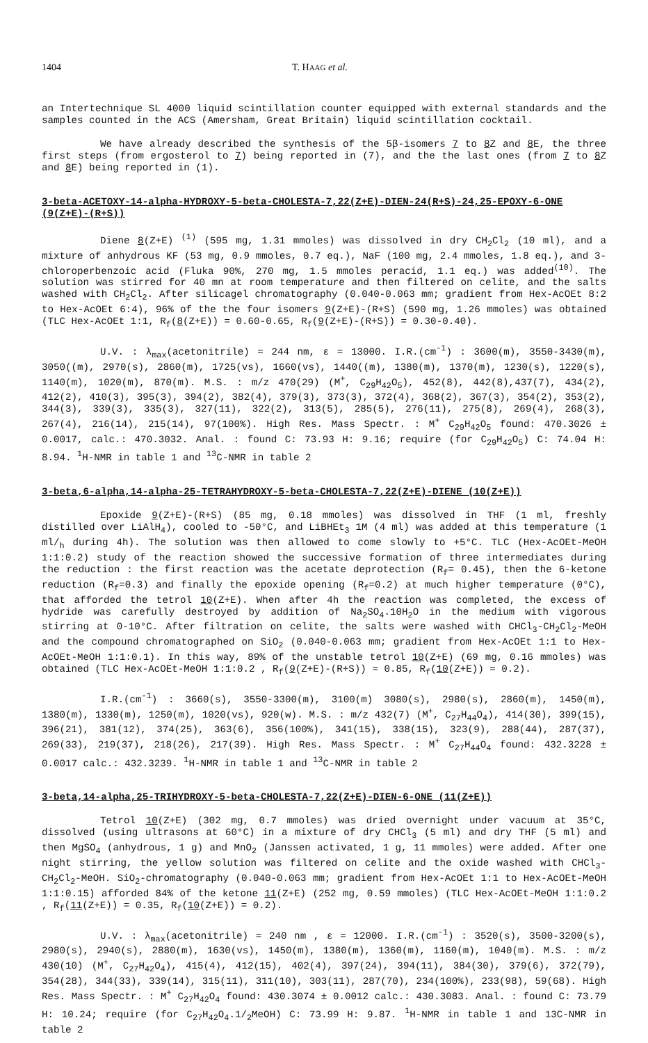1404 T. HAAG et al.
an Intertechnique SL 4000 liquid scintillation counter equipped with external standards and the samples counted in the ACS (Amersham, Great Britain) liquid scintillation cocktail.
We have already described the synthesis of the 5β-isomers 7 to 8 Z and 8 E, the three first steps (from ergosterol to 7) being reported in (7), and the the last ones (from 7 to 8 Z and 8 E) being reported in (1).
3-beta-ACETOXY-14-alpha-HYDROXY-5-beta-CHOLESTA-7,22(Z+E)-DIEN-24(R+S)-24,25-EPOXY-6-ONE (9(Z+E)-(R+S))
Diene 8(Z+E) <sup>(1)</sup> (595 mg, 1.31 mmoles) was dissolved in dry CH<sub>2</sub>Cl<sub>2</sub> (10 ml), and a mixture of anhydrous KF (53 mg, 0.9 mmoles, 0.7 eq.), NaF (100 mg, 2.4 mmoles, 1.8 eq.), and 3-chloroperbenzoic acid (Fluka 90%, 270 mg, 1.5 mmoles peracid, 1.1 eq.) was added<sup>(10)</sup>. The solution was stirred for 40 mn at room temperature and then filtered on celite, and the salts washed with CH<sub>2</sub>Cl<sub>2</sub>. After silicagel chromatography (0.040-0.063 mm; gradient from Hex-AcOEt 8:2 to Hex-AcOEt 6:4), 96% of the the four isomers 9(Z+E)-(R+S) (590 mg, 1.26 mmoles) was obtained (TLC Hex-AcOEt 1:1, R<sub>f</sub>(8(Z+E)) = 0.60-0.65, R<sub>f</sub>(9(Z+E)-(R+S)) = 0.30-0.40).
U.V. : λ<sub>max</sub>(acetonitrile) = 244 nm, ε = 13000. I.R.(cm<sup>-1</sup>) : 3600(m), 3550-3430(m), 3050((m), 2970(s), 2860(m), 1725(vs), 1660(vs), 1440((m), 1380(m), 1370(m), 1230(s), 1220(s), 1140(m), 1020(m), 870(m). M.S. : m/z 470(29) (M<sup>+</sup>, C<sub>29</sub>H<sub>42</sub>O<sub>5</sub>), 452(8), 442(8),437(7), 434(2), 412(2), 410(3), 395(3), 394(2), 382(4), 379(3), 373(3), 372(4), 368(2), 367(3), 354(2), 353(2), 344(3), 339(3), 335(3), 327(11), 322(2), 313(5), 285(5), 276(11), 275(8), 269(4), 268(3), 267(4), 216(14), 215(14), 97(100%). High Res. Mass Spectr. : M<sup>+</sup> C<sub>29</sub>H<sub>42</sub>O<sub>5</sub> found: 470.3026 ± 0.0017, calc.: 470.3032. Anal. : found C: 73.93 H: 9.16; require (for C<sub>29</sub>H<sub>42</sub>O<sub>5</sub>) C: 74.04 H: 8.94. <sup>1</sup>H-NMR in table 1 and <sup>13</sup>C-NMR in table 2
3-beta,6-alpha,14-alpha-25-TETRAHYDROXY-5-beta-CHOLESTA-7,22(Z+E)-DIENE (10(Z+E))
Epoxide 9(Z+E)-(R+S) (85 mg, 0.18 mmoles) was dissolved in THF (1 ml, freshly distilled over LiAlH<sub>4</sub>), cooled to -50°C, and LiBHEt<sub>3</sub> 1M (4 ml) was added at this temperature (1 ml/<sub>h</sub> during 4h). The solution was then allowed to come slowly to +5°C. TLC (Hex-AcOEt-MeOH 1:1:0.2) study of the reaction showed the successive formation of three intermediates during the reduction : the first reaction was the acetate deprotection (R<sub>f</sub>= 0.45), then the 6-ketone reduction (R<sub>f</sub>=0.3) and finally the epoxide opening (R<sub>f</sub>=0.2) at much higher temperature (0°C), that afforded the tetrol 10(Z+E). When after 4h the reaction was completed, the excess of hydride was carefully destroyed by addition of Na<sub>2</sub>SO<sub>4</sub>.10H<sub>2</sub>O in the medium with vigorous stirring at 0-10°C. After filtration on celite, the salts were washed with CHCl<sub>3</sub>-CH<sub>2</sub>Cl<sub>2</sub>-MeOH and the compound chromatographed on SiO<sub>2</sub> (0.040-0.063 mm; gradient from Hex-AcOEt 1:1 to Hex-AcOEt-MeOH 1:1:0.1). In this way, 89% of the unstable tetrol 10(Z+E) (69 mg, 0.16 mmoles) was obtained (TLC Hex-AcOEt-MeOH 1:1:0.2 , R<sub>f</sub>(9(Z+E)-(R+S)) = 0.85, R<sub>f</sub>(10(Z+E)) = 0.2).
I.R.(cm<sup>-1</sup>) : 3660(s), 3550-3300(m), 3100(m) 3080(s), 2980(s), 2860(m), 1450(m), 1380(m), 1330(m), 1250(m), 1020(vs), 920(w). M.S. : m/z 432(7) (M<sup>+</sup>, C<sub>27</sub>H<sub>44</sub>O<sub>4</sub>), 414(30), 399(15), 396(21), 381(12), 374(25), 363(6), 356(100%), 341(15), 338(15), 323(9), 288(44), 287(37), 269(33), 219(37), 218(26), 217(39). High Res. Mass Spectr. : M<sup>+</sup> C<sub>27</sub>H<sub>44</sub>O<sub>4</sub> found: 432.3228 ± 0.0017 calc.: 432.3239. <sup>1</sup>H-NMR in table 1 and <sup>13</sup>C-NMR in table 2
3-beta,14-alpha,25-TRIHYDROXY-5-beta-CHOLESTA-7,22(Z+E)-DIEN-6-ONE (11(Z+E))
Tetrol 10(Z+E) (302 mg, 0.7 mmoles) was dried overnight under vacuum at 35°C, dissolved (using ultrasons at 60°C) in a mixture of dry CHCl<sub>3</sub> (5 ml) and dry THF (5 ml) and then MgSO<sub>4</sub> (anhydrous, 1 g) and MnO<sub>2</sub> (Janssen activated, 1 g, 11 mmoles) were added. After one night stirring, the yellow solution was filtered on celite and the oxide washed with CHCl<sub>3</sub>-CH<sub>2</sub>Cl<sub>2</sub>-MeOH. SiO<sub>2</sub>-chromatography (0.040-0.063 mm; gradient from Hex-AcOEt 1:1 to Hex-AcOEt-MeOH 1:1:0.15) afforded 84% of the ketone 11(Z+E) (252 mg, 0.59 mmoles) (TLC Hex-AcOEt-MeOH 1:1:0.2 , R<sub>f</sub>(11(Z+E)) = 0.35, R<sub>f</sub>(10(Z+E)) = 0.2).
U.V. : λ<sub>max</sub>(acetonitrile) = 240 nm , ε = 12000. I.R.(cm<sup>-1</sup>) : 3520(s), 3500-3200(s), 2980(s), 2940(s), 2880(m), 1630(vs), 1450(m), 1380(m), 1360(m), 1160(m), 1040(m). M.S. : m/z 430(10) (M<sup>+</sup>, C<sub>27</sub>H<sub>42</sub>O<sub>4</sub>), 415(4), 412(15), 402(4), 397(24), 394(11), 384(30), 379(6), 372(79), 354(28), 344(33), 339(14), 315(11), 311(10), 303(11), 287(70), 234(100%), 233(98), 59(68). High Res. Mass Spectr. : M<sup>+</sup> C<sub>27</sub>H<sub>42</sub>O<sub>4</sub> found: 430.3074 ± 0.0012 calc.: 430.3083. Anal. : found C: 73.79 H: 10.24; require (for C<sub>27</sub>H<sub>42</sub>O<sub>4</sub>.1/<sub>2</sub>MeOH) C: 73.99 H: 9.87. <sup>1</sup>H-NMR in table 1 and 13C-NMR in table 2